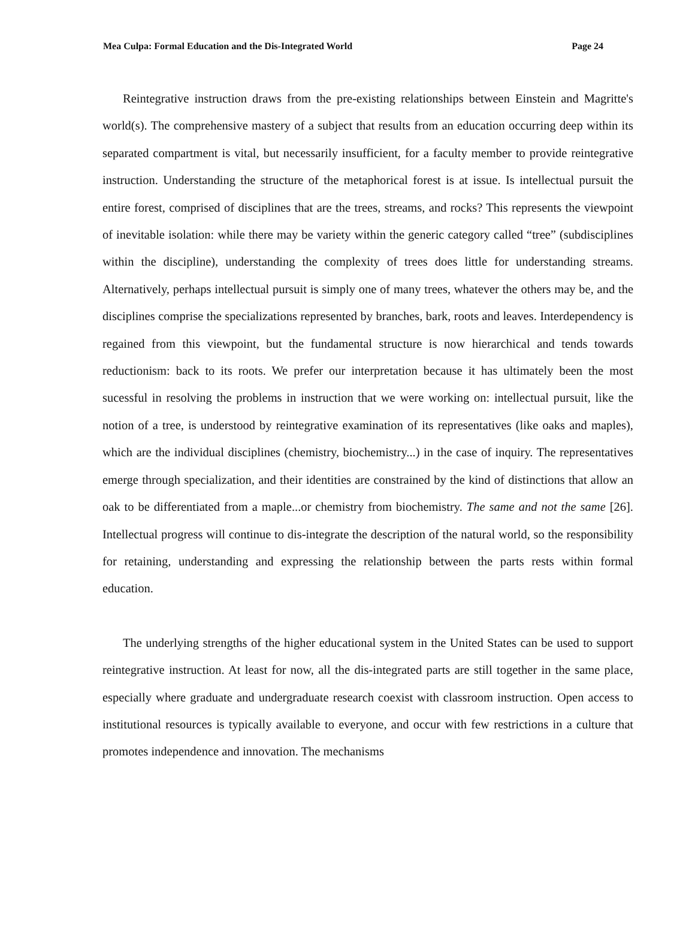Mea Culpa: Formal Education and the Dis-Integrated World Page 24
Reintegrative instruction draws from the pre-existing relationships between Einstein and Magritte's world(s). The comprehensive mastery of a subject that results from an education occurring deep within its separated compartment is vital, but necessarily insufficient, for a faculty member to provide reintegrative instruction. Understanding the structure of the metaphorical forest is at issue. Is intellectual pursuit the entire forest, comprised of disciplines that are the trees, streams, and rocks? This represents the viewpoint of inevitable isolation: while there may be variety within the generic category called “tree” (subdisciplines within the discipline), understanding the complexity of trees does little for understanding streams. Alternatively, perhaps intellectual pursuit is simply one of many trees, whatever the others may be, and the disciplines comprise the specializations represented by branches, bark, roots and leaves. Interdependency is regained from this viewpoint, but the fundamental structure is now hierarchical and tends towards reductionism: back to its roots. We prefer our interpretation because it has ultimately been the most sucessful in resolving the problems in instruction that we were working on: intellectual pursuit, like the notion of a tree, is understood by reintegrative examination of its representatives (like oaks and maples), which are the individual disciplines (chemistry, biochemistry...) in the case of inquiry. The representatives emerge through specialization, and their identities are constrained by the kind of distinctions that allow an oak to be differentiated from a maple...or chemistry from biochemistry. The same and not the same [26]. Intellectual progress will continue to dis-integrate the description of the natural world, so the responsibility for retaining, understanding and expressing the relationship between the parts rests within formal education.
The underlying strengths of the higher educational system in the United States can be used to support reintegrative instruction. At least for now, all the dis-integrated parts are still together in the same place, especially where graduate and undergraduate research coexist with classroom instruction. Open access to institutional resources is typically available to everyone, and occur with few restrictions in a culture that promotes independence and innovation. The mechanisms